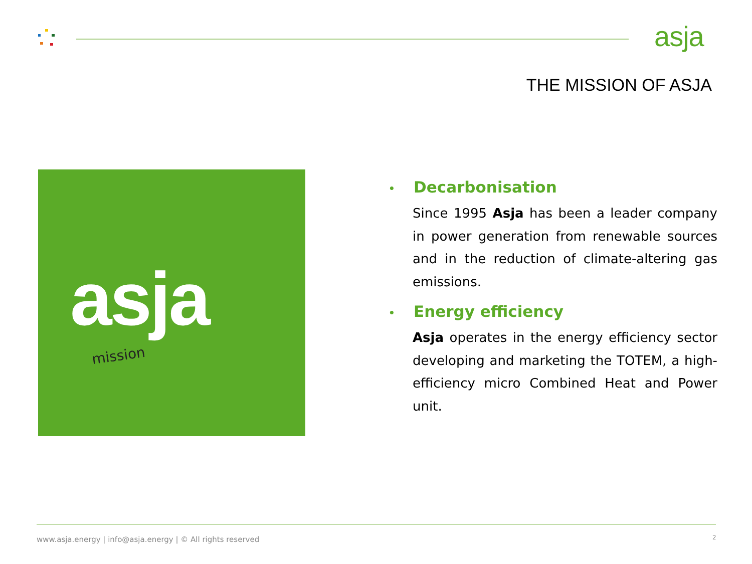asja
THE MISSION OF ASJA
asja
mission
• Decarbonisation
Since 1995 Asja has been a leader company in power generation from renewable sources and in the reduction of climate-altering gas emissions.
• Energy efficiency
Asja operates in the energy efficiency sector developing and marketing the TOTEM, a high-efficiency micro Combined Heat and Power unit.
www.asja.energy | info@asja.energy | © All rights reserved
2